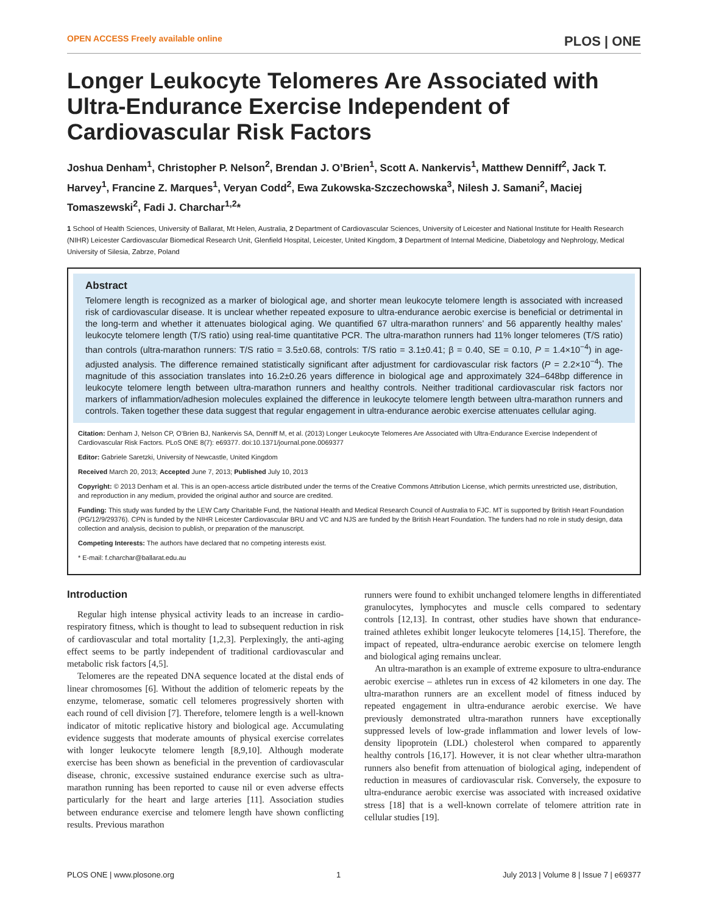OPEN ACCESS Freely available online PLOS | ONE
Longer Leukocyte Telomeres Are Associated with Ultra-Endurance Exercise Independent of Cardiovascular Risk Factors
Joshua Denham<sup>1</sup>, Christopher P. Nelson<sup>2</sup>, Brendan J. O’Brien<sup>1</sup>, Scott A. Nankervis<sup>1</sup>, Matthew Denniff<sup>2</sup>, Jack T. Harvey<sup>1</sup>, Francine Z. Marques<sup>1</sup>, Veryan Codd<sup>2</sup>, Ewa Zukowska-Szczechowska<sup>3</sup>, Nilesh J. Samani<sup>2</sup>, Maciej Tomaszewski<sup>2</sup>, Fadi J. Charchar<sup>1,2</sup>*
1 School of Health Sciences, University of Ballarat, Mt Helen, Australia, 2 Department of Cardiovascular Sciences, University of Leicester and National Institute for Health Research (NIHR) Leicester Cardiovascular Biomedical Research Unit, Glenfield Hospital, Leicester, United Kingdom, 3 Department of Internal Medicine, Diabetology and Nephrology, Medical University of Silesia, Zabrze, Poland
Abstract
Telomere length is recognized as a marker of biological age, and shorter mean leukocyte telomere length is associated with increased risk of cardiovascular disease. It is unclear whether repeated exposure to ultra-endurance aerobic exercise is beneficial or detrimental in the long-term and whether it attenuates biological aging. We quantified 67 ultra-marathon runners’ and 56 apparently healthy males’ leukocyte telomere length (T/S ratio) using real-time quantitative PCR. The ultra-marathon runners had 11% longer telomeres (T/S ratio) than controls (ultra-marathon runners: T/S ratio = 3.5±0.68, controls: T/S ratio = 3.1±0.41; β = 0.40, SE = 0.10, P = 1.4×10<sup>−4</sup>) in age-adjusted analysis. The difference remained statistically significant after adjustment for cardiovascular risk factors (P = 2.2×10<sup>−4</sup>). The magnitude of this association translates into 16.2±0.26 years difference in biological age and approximately 324–648bp difference in leukocyte telomere length between ultra-marathon runners and healthy controls. Neither traditional cardiovascular risk factors nor markers of inflammation/adhesion molecules explained the difference in leukocyte telomere length between ultra-marathon runners and controls. Taken together these data suggest that regular engagement in ultra-endurance aerobic exercise attenuates cellular aging.
Citation: Denham J, Nelson CP, O’Brien BJ, Nankervis SA, Denniff M, et al. (2013) Longer Leukocyte Telomeres Are Associated with Ultra-Endurance Exercise Independent of Cardiovascular Risk Factors. PLoS ONE 8(7): e69377. doi:10.1371/journal.pone.0069377
Editor: Gabriele Saretzki, University of Newcastle, United Kingdom
Received March 20, 2013; Accepted June 7, 2013; Published July 10, 2013
Copyright: © 2013 Denham et al. This is an open-access article distributed under the terms of the Creative Commons Attribution License, which permits unrestricted use, distribution, and reproduction in any medium, provided the original author and source are credited.
Funding: This study was funded by the LEW Carty Charitable Fund, the National Health and Medical Research Council of Australia to FJC. MT is supported by British Heart Foundation (PG/12/9/29376). CPN is funded by the NIHR Leicester Cardiovascular BRU and VC and NJS are funded by the British Heart Foundation. The funders had no role in study design, data collection and analysis, decision to publish, or preparation of the manuscript.
Competing Interests: The authors have declared that no competing interests exist.
* E-mail: f.charchar@ballarat.edu.au
Introduction
Regular high intense physical activity leads to an increase in cardio-respiratory fitness, which is thought to lead to subsequent reduction in risk of cardiovascular and total mortality [1,2,3]. Perplexingly, the anti-aging effect seems to be partly independent of traditional cardiovascular and metabolic risk factors [4,5].
Telomeres are the repeated DNA sequence located at the distal ends of linear chromosomes [6]. Without the addition of telomeric repeats by the enzyme, telomerase, somatic cell telomeres progressively shorten with each round of cell division [7]. Therefore, telomere length is a well-known indicator of mitotic replicative history and biological age. Accumulating evidence suggests that moderate amounts of physical exercise correlates with longer leukocyte telomere length [8,9,10]. Although moderate exercise has been shown as beneficial in the prevention of cardiovascular disease, chronic, excessive sustained endurance exercise such as ultra-marathon running has been reported to cause nil or even adverse effects particularly for the heart and large arteries [11]. Association studies between endurance exercise and telomere length have shown conflicting results. Previous marathon
runners were found to exhibit unchanged telomere lengths in differentiated granulocytes, lymphocytes and muscle cells compared to sedentary controls [12,13]. In contrast, other studies have shown that endurance-trained athletes exhibit longer leukocyte telomeres [14,15]. Therefore, the impact of repeated, ultra-endurance aerobic exercise on telomere length and biological aging remains unclear.
An ultra-marathon is an example of extreme exposure to ultra-endurance aerobic exercise – athletes run in excess of 42 kilometers in one day. The ultra-marathon runners are an excellent model of fitness induced by repeated engagement in ultra-endurance aerobic exercise. We have previously demonstrated ultra-marathon runners have exceptionally suppressed levels of low-grade inflammation and lower levels of low-density lipoprotein (LDL) cholesterol when compared to apparently healthy controls [16,17]. However, it is not clear whether ultra-marathon runners also benefit from attenuation of biological aging, independent of reduction in measures of cardiovascular risk. Conversely, the exposure to ultra-endurance aerobic exercise was associated with increased oxidative stress [18] that is a well-known correlate of telomere attrition rate in cellular studies [19].
PLOS ONE | www.plosone.org 1 July 2013 | Volume 8 | Issue 7 | e69377